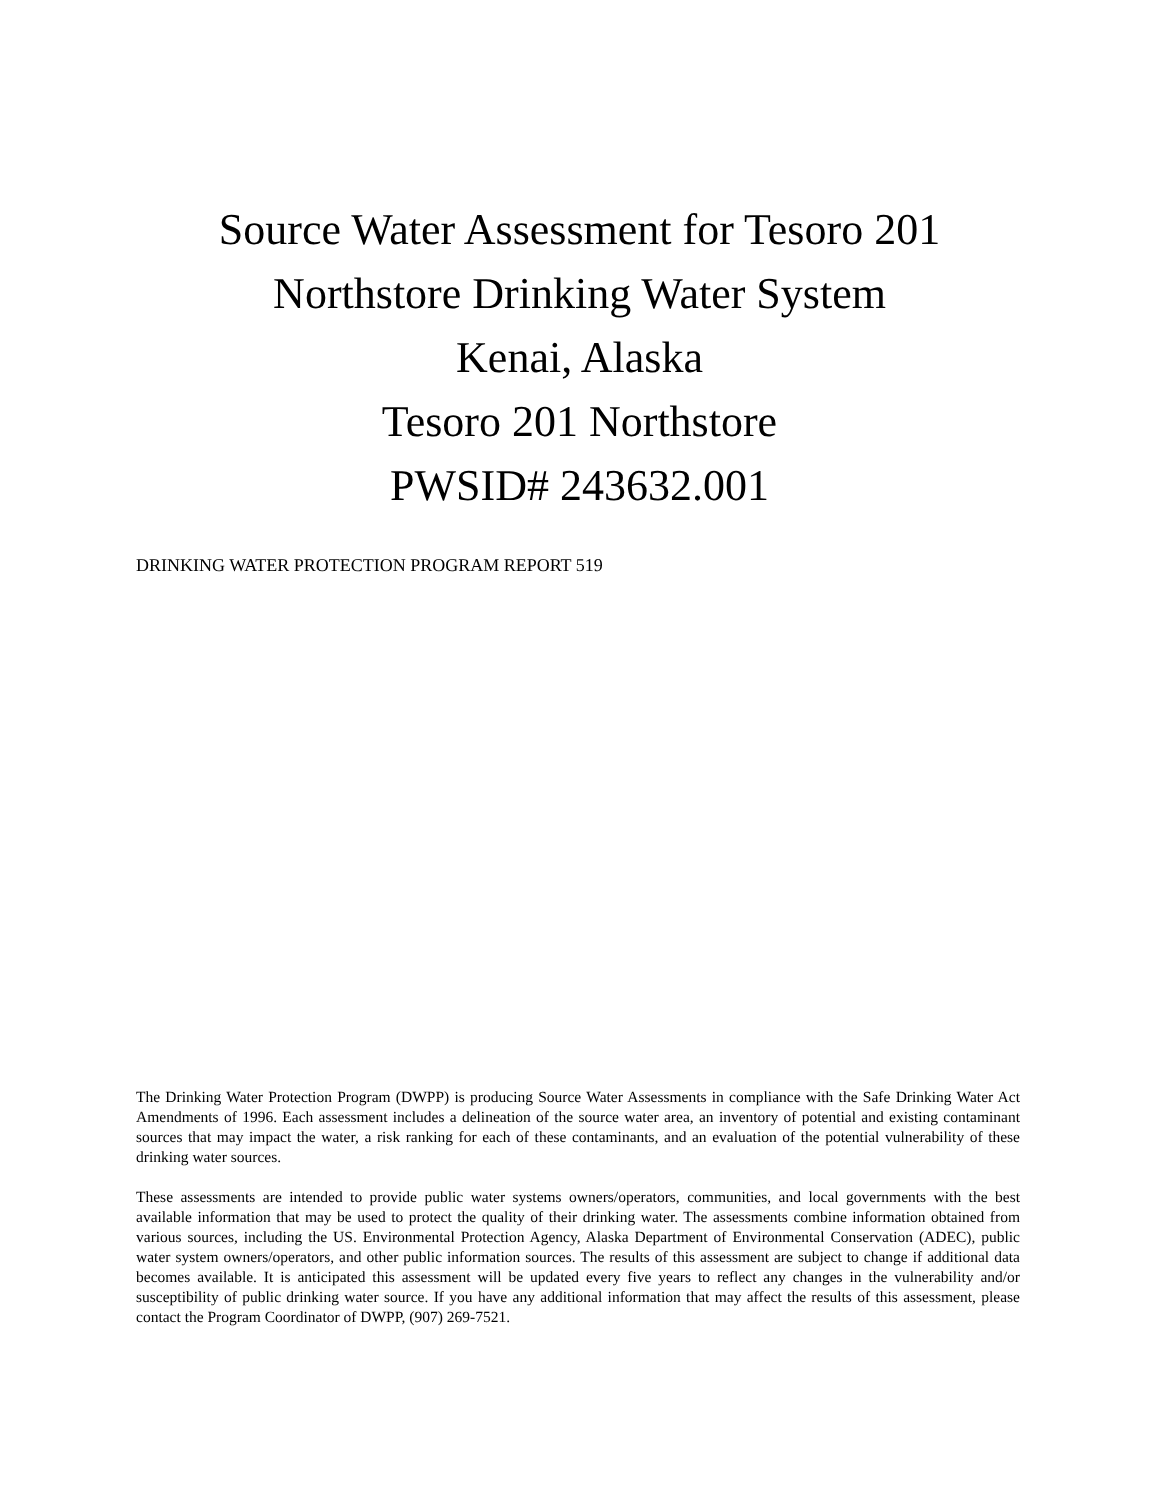Source Water Assessment for Tesoro 201
Northstore Drinking Water System
Kenai, Alaska
Tesoro 201 Northstore
PWSID# 243632.001
DRINKING WATER PROTECTION PROGRAM REPORT 519
The Drinking Water Protection Program (DWPP) is producing Source Water Assessments in compliance with the Safe Drinking Water Act Amendments of 1996. Each assessment includes a delineation of the source water area, an inventory of potential and existing contaminant sources that may impact the water, a risk ranking for each of these contaminants, and an evaluation of the potential vulnerability of these drinking water sources.
These assessments are intended to provide public water systems owners/operators, communities, and local governments with the best available information that may be used to protect the quality of their drinking water. The assessments combine information obtained from various sources, including the US. Environmental Protection Agency, Alaska Department of Environmental Conservation (ADEC), public water system owners/operators, and other public information sources. The results of this assessment are subject to change if additional data becomes available. It is anticipated this assessment will be updated every five years to reflect any changes in the vulnerability and/or susceptibility of public drinking water source. If you have any additional information that may affect the results of this assessment, please contact the Program Coordinator of DWPP, (907) 269-7521.